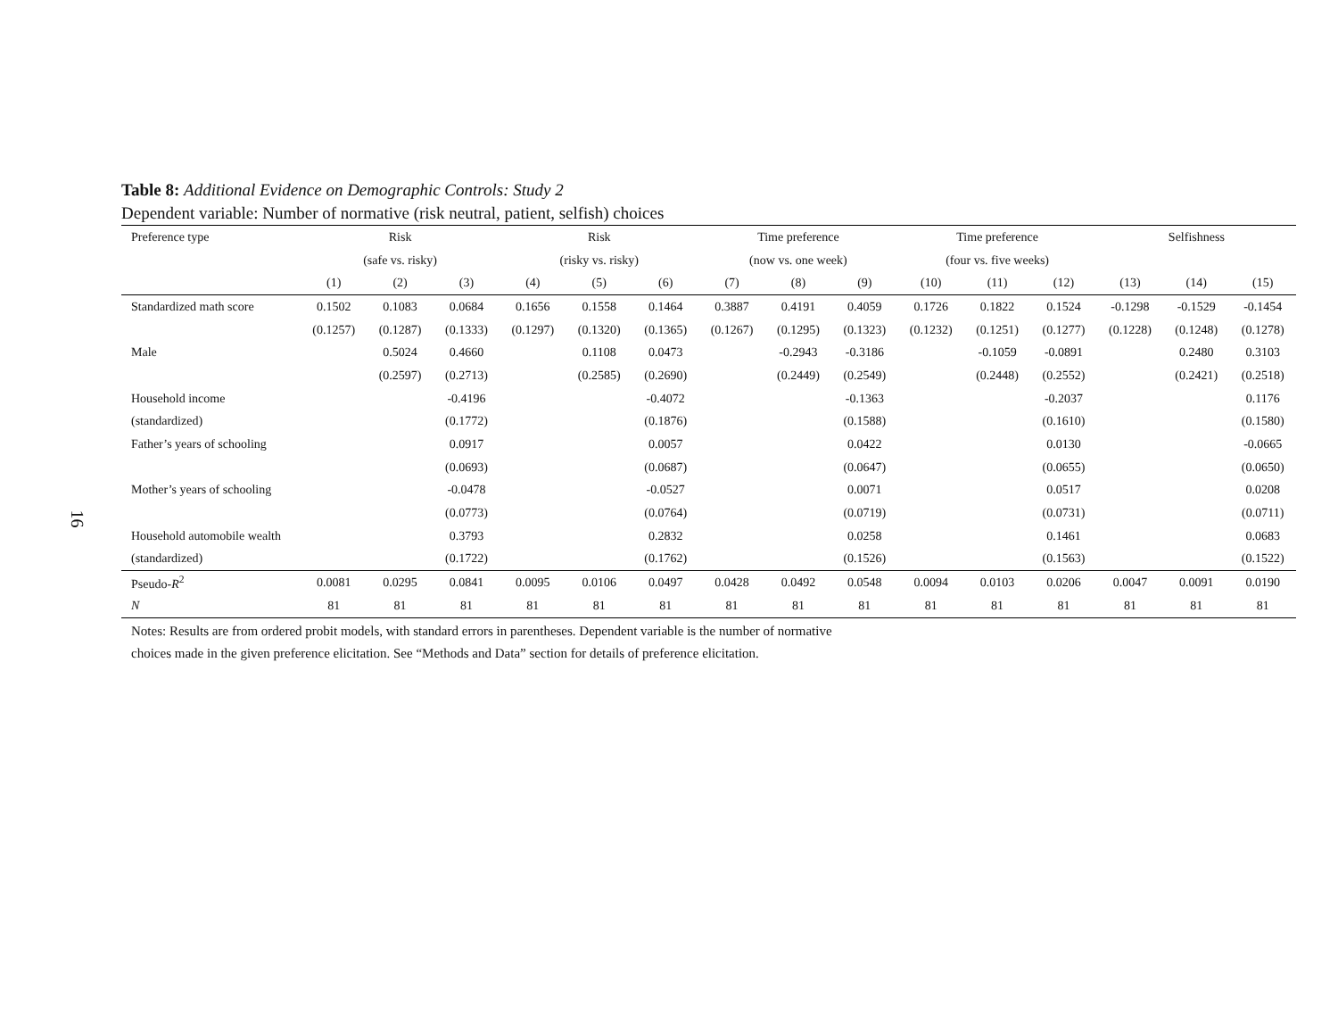16
Table 8: Additional Evidence on Demographic Controls: Study 2
Dependent variable: Number of normative (risk neutral, patient, selfish) choices
| Preference type | Risk | | | Risk | | | Time preference | | | Time preference | | | Selfishness | | |
| --- | --- | --- | --- | --- | --- | --- | --- | --- | --- | --- | --- | --- | --- | --- | --- |
| | (safe vs. risky) | | | (risky vs. risky) | | | (now vs. one week) | | | (four vs. five weeks) | | | | | |
| | (1) | (2) | (3) | (4) | (5) | (6) | (7) | (8) | (9) | (10) | (11) | (12) | (13) | (14) | (15) |
| Standardized math score | 0.1502 | 0.1083 | 0.0684 | 0.1656 | 0.1558 | 0.1464 | 0.3887 | 0.4191 | 0.4059 | 0.1726 | 0.1822 | 0.1524 | -0.1298 | -0.1529 | -0.1454 |
| | (0.1257) | (0.1287) | (0.1333) | (0.1297) | (0.1320) | (0.1365) | (0.1267) | (0.1295) | (0.1323) | (0.1232) | (0.1251) | (0.1277) | (0.1228) | (0.1248) | (0.1278) |
| Male | | 0.5024 | 0.4660 | | 0.1108 | 0.0473 | | -0.2943 | -0.3186 | | -0.1059 | -0.0891 | | 0.2480 | 0.3103 |
| | | (0.2597) | (0.2713) | | (0.2585) | (0.2690) | | (0.2449) | (0.2549) | | (0.2448) | (0.2552) | | (0.2421) | (0.2518) |
| Household income | | | -0.4196 | | | -0.4072 | | | -0.1363 | | | -0.2037 | | | 0.1176 |
| (standardized) | | | (0.1772) | | | (0.1876) | | | (0.1588) | | | (0.1610) | | | (0.1580) |
| Father’s years of schooling | | | 0.0917 | | | 0.0057 | | | 0.0422 | | | 0.0130 | | | -0.0665 |
| | | | (0.0693) | | | (0.0687) | | | (0.0647) | | | (0.0655) | | | (0.0650) |
| Mother’s years of schooling | | | -0.0478 | | | -0.0527 | | | 0.0071 | | | 0.0517 | | | 0.0208 |
| | | | (0.0773) | | | (0.0764) | | | (0.0719) | | | (0.0731) | | | (0.0711) |
| Household automobile wealth | | | 0.3793 | | | 0.2832 | | | 0.0258 | | | 0.1461 | | | 0.0683 |
| (standardized) | | | (0.1722) | | | (0.1762) | | | (0.1526) | | | (0.1563) | | | (0.1522) |
| Pseudo- R<sup>2</sup> | 0.0081 | 0.0295 | 0.0841 | 0.0095 | 0.0106 | 0.0497 | 0.0428 | 0.0492 | 0.0548 | 0.0094 | 0.0103 | 0.0206 | 0.0047 | 0.0091 | 0.0190 |
| N | 81 | 81 | 81 | 81 | 81 | 81 | 81 | 81 | 81 | 81 | 81 | 81 | 81 | 81 | 81 |
Notes: Results are from ordered probit models, with standard errors in parentheses. Dependent variable is the number of normative choices made in the given preference elicitation. See “Methods and Data” section for details of preference elicitation.